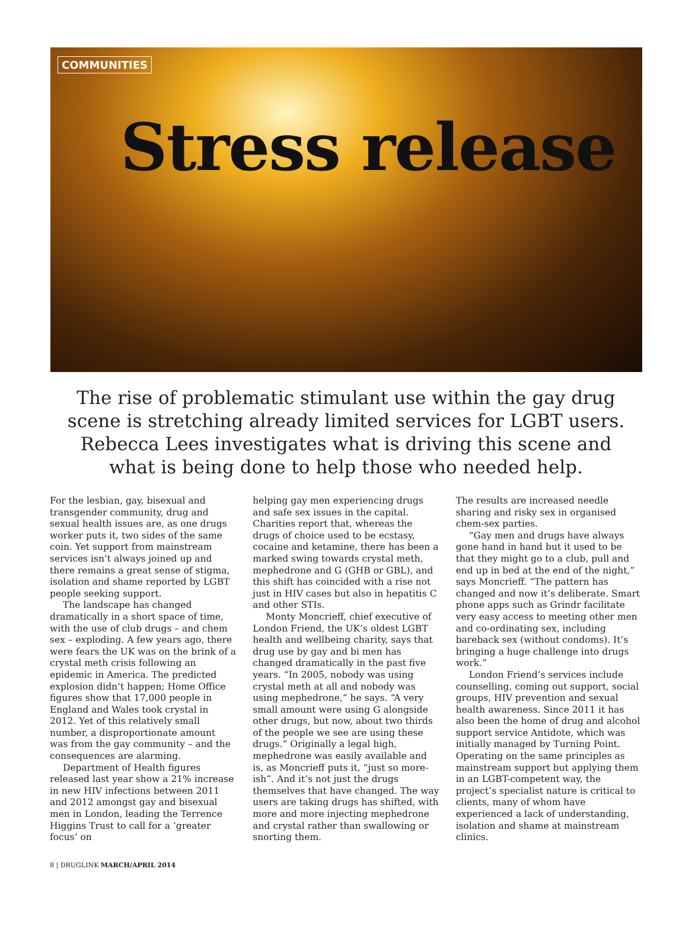COMMUNITIES
Stress release
The rise of problematic stimulant use within the gay drug scene is stretching already limited services for LGBT users. Rebecca Lees investigates what is driving this scene and what is being done to help those who needed help.
For the lesbian, gay, bisexual and transgender community, drug and sexual health issues are, as one drugs worker puts it, two sides of the same coin. Yet support from mainstream services isn’t always joined up and there remains a great sense of stigma, isolation and shame reported by LGBT people seeking support.
The landscape has changed dramatically in a short space of time, with the use of club drugs – and chem sex – exploding. A few years ago, there were fears the UK was on the brink of a crystal meth crisis following an epidemic in America. The predicted explosion didn’t happen; Home Office figures show that 17,000 people in England and Wales took crystal in 2012. Yet of this relatively small number, a disproportionate amount was from the gay community – and the consequences are alarming.
Department of Health figures released last year show a 21% increase in new HIV infections between 2011 and 2012 amongst gay and bisexual men in London, leading the Terrence Higgins Trust to call for a ‘greater focus’ on
helping gay men experiencing drugs and safe sex issues in the capital. Charities report that, whereas the drugs of choice used to be ecstasy, cocaine and ketamine, there has been a marked swing towards crystal meth, mephedrone and G (GHB or GBL), and this shift has coincided with a rise not just in HIV cases but also in hepatitis C and other STIs.
Monty Moncrieff, chief executive of London Friend, the UK’s oldest LGBT health and wellbeing charity, says that drug use by gay and bi men has changed dramatically in the past five years. “In 2005, nobody was using crystal meth at all and nobody was using mephedrone,” he says. “A very small amount were using G alongside other drugs, but now, about two thirds of the people we see are using these drugs.” Originally a legal high, mephedrone was easily available and is, as Moncrieff puts it, “just so more-ish”. And it’s not just the drugs themselves that have changed. The way users are taking drugs has shifted, with more and more injecting mephedrone and crystal rather than swallowing or snorting them.
The results are increased needle sharing and risky sex in organised chem-sex parties.
“Gay men and drugs have always gone hand in hand but it used to be that they might go to a club, pull and end up in bed at the end of the night,” says Moncrieff. “The pattern has changed and now it’s deliberate. Smart phone apps such as Grindr facilitate very easy access to meeting other men and co-ordinating sex, including bareback sex (without condoms). It’s bringing a huge challenge into drugs work.”
London Friend’s services include counselling, coming out support, social groups, HIV prevention and sexual health awareness. Since 2011 it has also been the home of drug and alcohol support service Antidote, which was initially managed by Turning Point. Operating on the same principles as mainstream support but applying them in an LGBT-competent way, the project’s specialist nature is critical to clients, many of whom have experienced a lack of understanding, isolation and shame at mainstream clinics.
8 | DRUGLINK MARCH/APRIL 2014